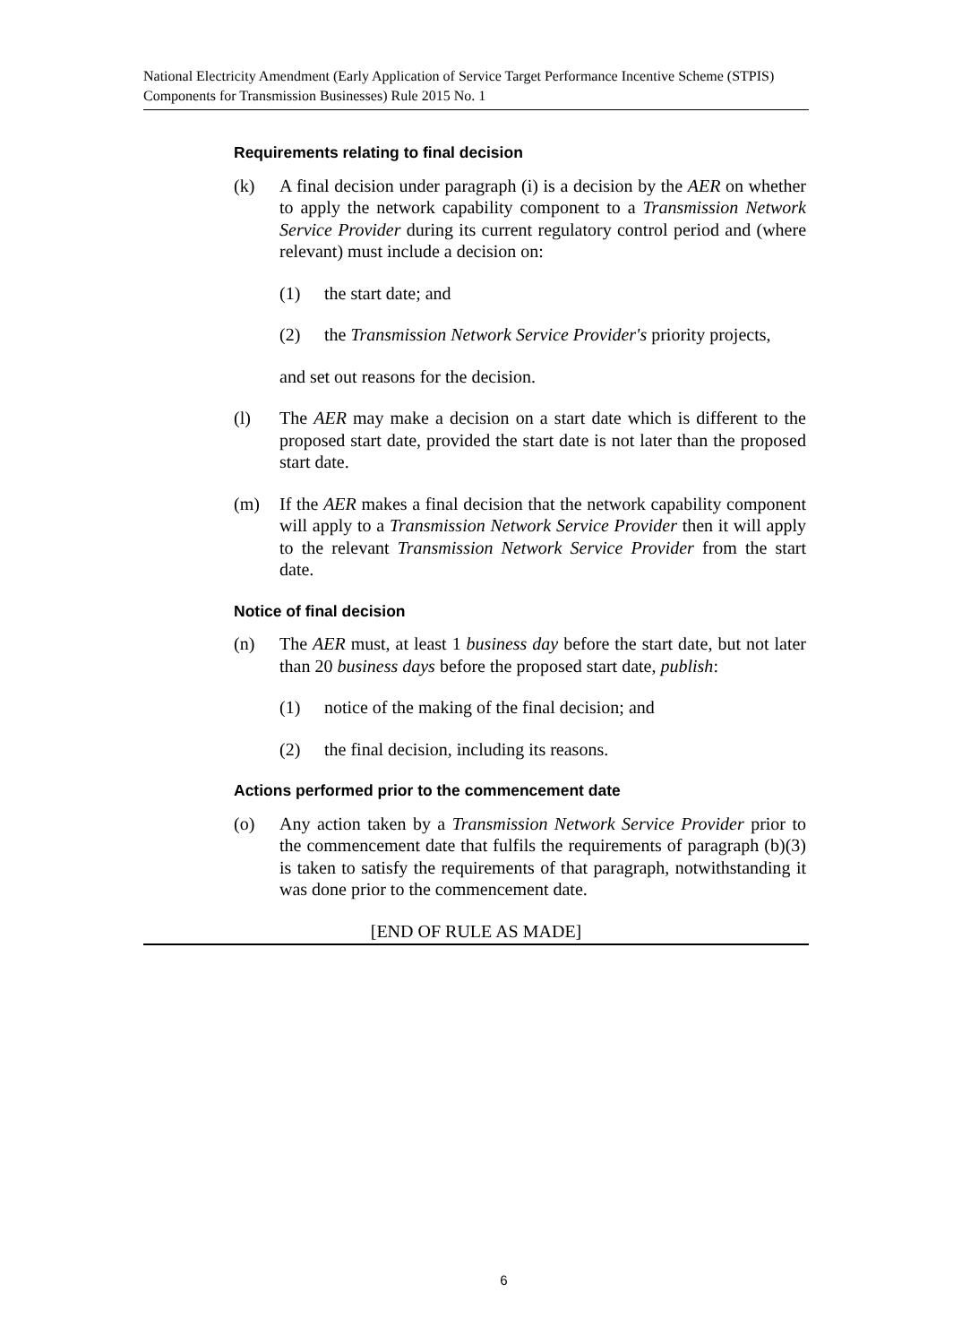National Electricity Amendment (Early Application of Service Target Performance Incentive Scheme (STPIS) Components for Transmission Businesses) Rule 2015 No. 1
Requirements relating to final decision
(k) A final decision under paragraph (i) is a decision by the AER on whether to apply the network capability component to a Transmission Network Service Provider during its current regulatory control period and (where relevant) must include a decision on:
(1) the start date; and
(2) the Transmission Network Service Provider's priority projects,
and set out reasons for the decision.
(l) The AER may make a decision on a start date which is different to the proposed start date, provided the start date is not later than the proposed start date.
(m) If the AER makes a final decision that the network capability component will apply to a Transmission Network Service Provider then it will apply to the relevant Transmission Network Service Provider from the start date.
Notice of final decision
(n) The AER must, at least 1 business day before the start date, but not later than 20 business days before the proposed start date, publish:
(1) notice of the making of the final decision; and
(2) the final decision, including its reasons.
Actions performed prior to the commencement date
(o) Any action taken by a Transmission Network Service Provider prior to the commencement date that fulfils the requirements of paragraph (b)(3) is taken to satisfy the requirements of that paragraph, notwithstanding it was done prior to the commencement date.
[END OF RULE AS MADE]
6